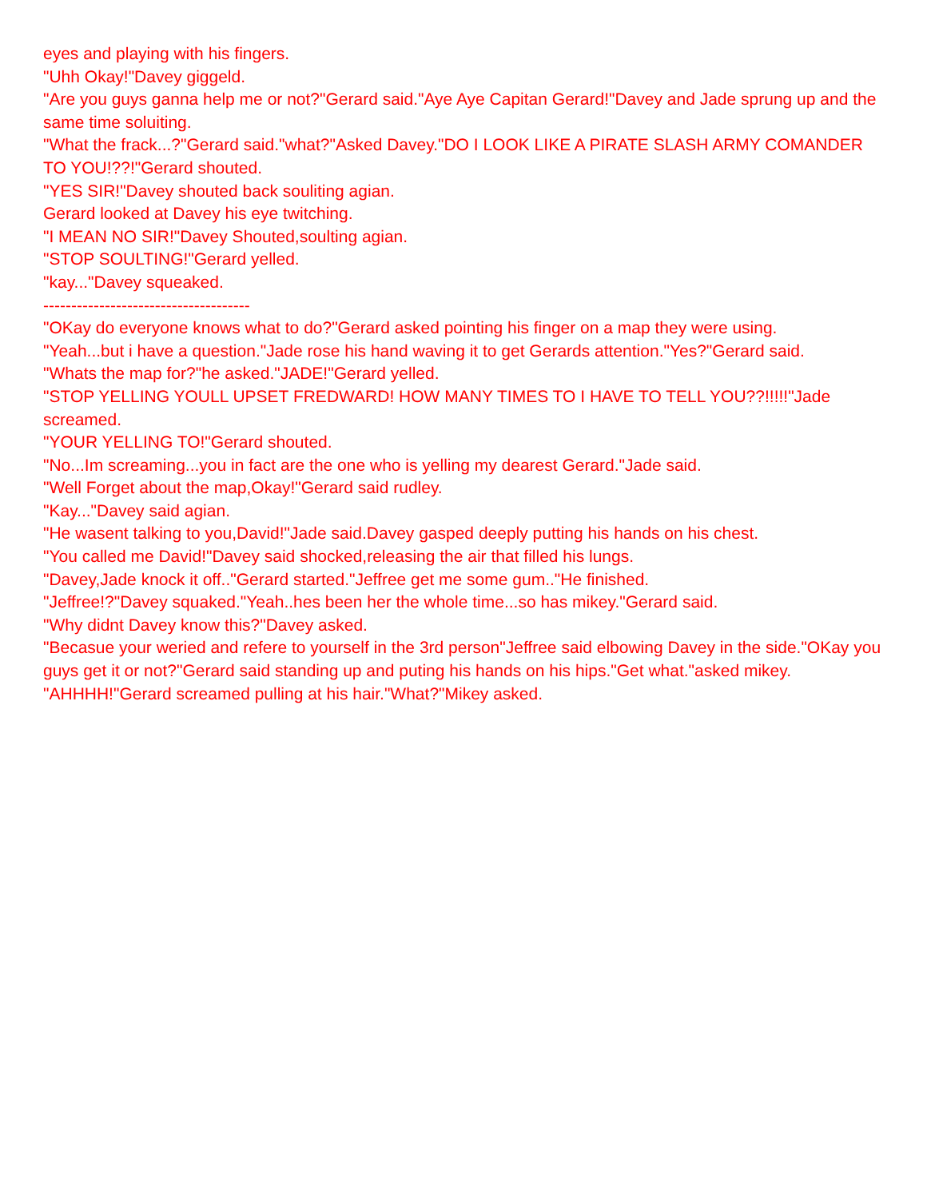eyes and playing with his fingers.
"Uhh Okay!"Davey giggeld.
"Are you guys ganna help me or not?"Gerard said."Aye Aye Capitan Gerard!"Davey and Jade sprung up and the same time soluiting.
"What the frack...?"Gerard said."what?"Asked Davey."DO I LOOK LIKE A PIRATE SLASH ARMY COMANDER TO YOU!??!"Gerard shouted.
"YES SIR!"Davey shouted back souliting agian.
Gerard looked at Davey his eye twitching.
"I MEAN NO SIR!"Davey Shouted,soulting agian.
"STOP SOULTING!"Gerard yelled.
"kay..."Davey squeaked.
-------------------------------------
"OKay do everyone knows what to do?"Gerard asked pointing his finger on a map they were using.
"Yeah...but i have a question."Jade rose his hand waving it to get Gerards attention."Yes?"Gerard said.
"Whats the map for?"he asked."JADE!"Gerard yelled.
"STOP YELLING YOULL UPSET FREDWARD! HOW MANY TIMES TO I HAVE TO TELL YOU??!!!!!"Jade screamed.
"YOUR YELLING TO!"Gerard shouted.
"No...Im screaming...you in fact are the one who is yelling my dearest Gerard."Jade said.
"Well Forget about the map,Okay!"Gerard said rudley.
"Kay..."Davey said agian.
"He wasent talking to you,David!"Jade said.Davey gasped deeply putting his hands on his chest.
"You called me David!"Davey said shocked,releasing the air that filled his lungs.
"Davey,Jade knock it off.."Gerard started."Jeffree get me some gum.."He finished.
"Jeffree!?"Davey squaked."Yeah..hes been her the whole time...so has mikey."Gerard said.
"Why didnt Davey know this?"Davey asked.
"Becasue your weried and refere to yourself in the 3rd person"Jeffree said elbowing Davey in the side."OKay you guys get it or not?"Gerard said standing up and puting his hands on his hips."Get what."asked mikey.
"AHHHH!"Gerard screamed pulling at his hair."What?"Mikey asked.